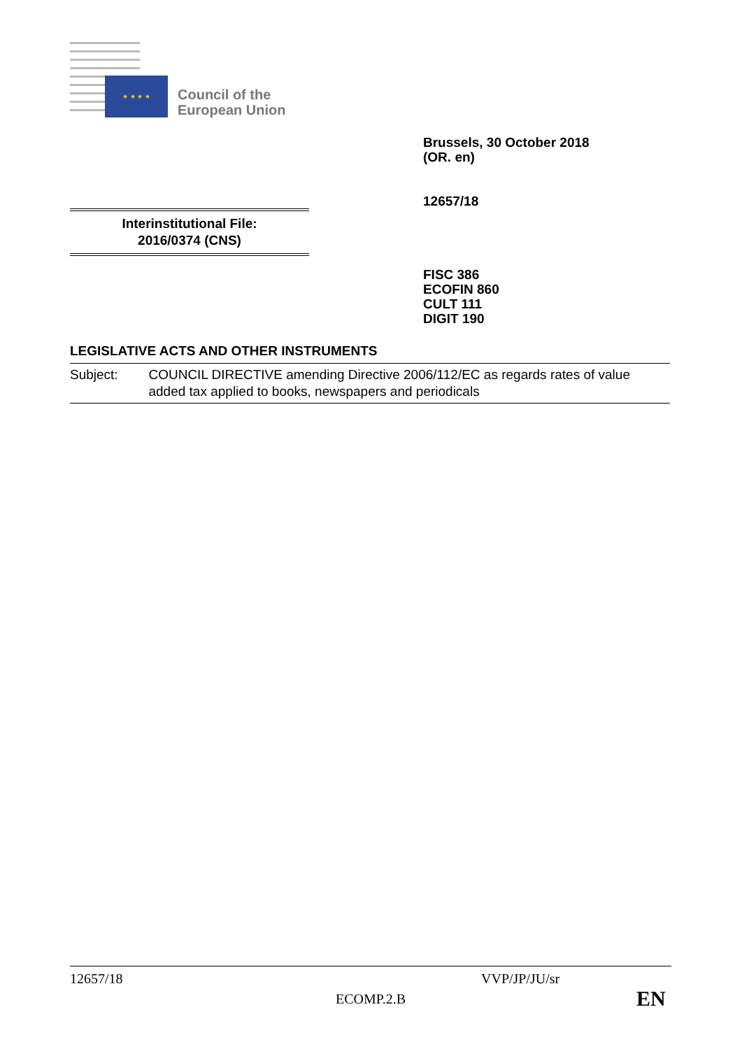★ ★ ★ ★
Council of the
European Union
Brussels, 30 October 2018
(OR. en)
12657/18
Interinstitutional File:
2016/0374 (CNS)
FISC 386
ECOFIN 860
CULT 111
DIGIT 190
LEGISLATIVE ACTS AND OTHER INSTRUMENTS
Subject: COUNCIL DIRECTIVE amending Directive 2006/112/EC as regards rates of value added tax applied to books, newspapers and periodicals
12657/18 VVP/JP/JU/sr
ECOMP.2.B EN